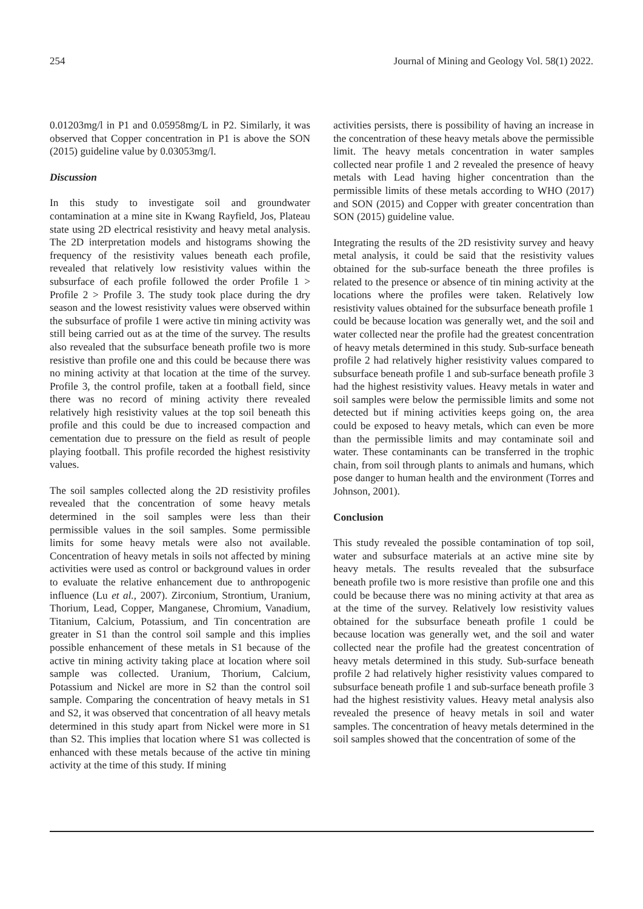254 Journal of Mining and Geology Vol. 58(1) 2022.
0.01203mg/l in P1 and 0.05958mg/L in P2. Similarly, it was observed that Copper concentration in P1 is above the SON (2015) guideline value by 0.03053mg/l.
Discussion
In this study to investigate soil and groundwater contamination at a mine site in Kwang Rayfield, Jos, Plateau state using 2D electrical resistivity and heavy metal analysis. The 2D interpretation models and histograms showing the frequency of the resistivity values beneath each profile, revealed that relatively low resistivity values within the subsurface of each profile followed the order Profile 1 > Profile 2 > Profile 3. The study took place during the dry season and the lowest resistivity values were observed within the subsurface of profile 1 were active tin mining activity was still being carried out as at the time of the survey. The results also revealed that the subsurface beneath profile two is more resistive than profile one and this could be because there was no mining activity at that location at the time of the survey. Profile 3, the control profile, taken at a football field, since there was no record of mining activity there revealed relatively high resistivity values at the top soil beneath this profile and this could be due to increased compaction and cementation due to pressure on the field as result of people playing football. This profile recorded the highest resistivity values.
The soil samples collected along the 2D resistivity profiles revealed that the concentration of some heavy metals determined in the soil samples were less than their permissible values in the soil samples. Some permissible limits for some heavy metals were also not available. Concentration of heavy metals in soils not affected by mining activities were used as control or background values in order to evaluate the relative enhancement due to anthropogenic influence (Lu et al., 2007). Zirconium, Strontium, Uranium, Thorium, Lead, Copper, Manganese, Chromium, Vanadium, Titanium, Calcium, Potassium, and Tin concentration are greater in S1 than the control soil sample and this implies possible enhancement of these metals in S1 because of the active tin mining activity taking place at location where soil sample was collected. Uranium, Thorium, Calcium, Potassium and Nickel are more in S2 than the control soil sample. Comparing the concentration of heavy metals in S1 and S2, it was observed that concentration of all heavy metals determined in this study apart from Nickel were more in S1 than S2. This implies that location where S1 was collected is enhanced with these metals because of the active tin mining activity at the time of this study. If mining
activities persists, there is possibility of having an increase in the concentration of these heavy metals above the permissible limit. The heavy metals concentration in water samples collected near profile 1 and 2 revealed the presence of heavy metals with Lead having higher concentration than the permissible limits of these metals according to WHO (2017) and SON (2015) and Copper with greater concentration than SON (2015) guideline value.
Integrating the results of the 2D resistivity survey and heavy metal analysis, it could be said that the resistivity values obtained for the sub-surface beneath the three profiles is related to the presence or absence of tin mining activity at the locations where the profiles were taken. Relatively low resistivity values obtained for the subsurface beneath profile 1 could be because location was generally wet, and the soil and water collected near the profile had the greatest concentration of heavy metals determined in this study. Sub-surface beneath profile 2 had relatively higher resistivity values compared to subsurface beneath profile 1 and sub-surface beneath profile 3 had the highest resistivity values. Heavy metals in water and soil samples were below the permissible limits and some not detected but if mining activities keeps going on, the area could be exposed to heavy metals, which can even be more than the permissible limits and may contaminate soil and water. These contaminants can be transferred in the trophic chain, from soil through plants to animals and humans, which pose danger to human health and the environment (Torres and Johnson, 2001).
Conclusion
This study revealed the possible contamination of top soil, water and subsurface materials at an active mine site by heavy metals. The results revealed that the subsurface beneath profile two is more resistive than profile one and this could be because there was no mining activity at that area as at the time of the survey. Relatively low resistivity values obtained for the subsurface beneath profile 1 could be because location was generally wet, and the soil and water collected near the profile had the greatest concentration of heavy metals determined in this study. Sub-surface beneath profile 2 had relatively higher resistivity values compared to subsurface beneath profile 1 and sub-surface beneath profile 3 had the highest resistivity values. Heavy metal analysis also revealed the presence of heavy metals in soil and water samples. The concentration of heavy metals determined in the soil samples showed that the concentration of some of the